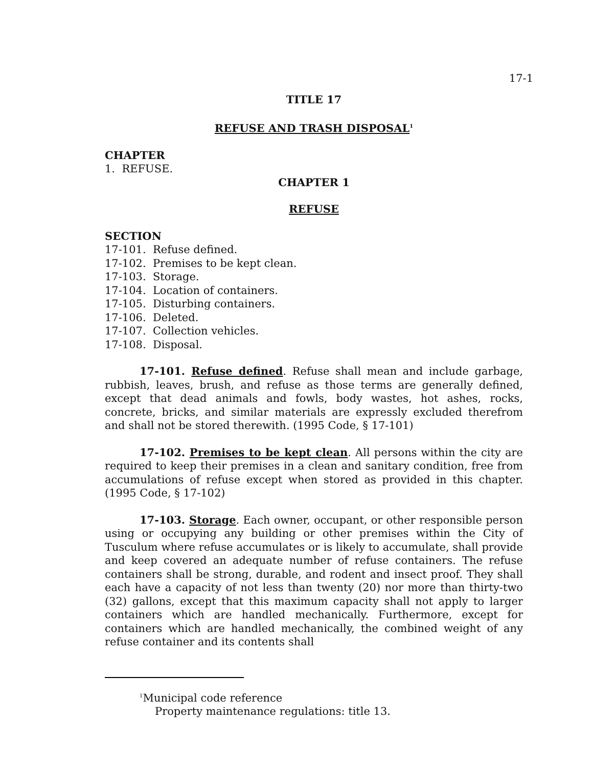17-1
TITLE 17
REFUSE AND TRASH DISPOSAL<sup>1</sup>
CHAPTER
1. REFUSE.
CHAPTER 1
REFUSE
SECTION
17-101. Refuse defined.
17-102. Premises to be kept clean.
17-103. Storage.
17-104. Location of containers.
17-105. Disturbing containers.
17-106. Deleted.
17-107. Collection vehicles.
17-108. Disposal.
17-101. Refuse defined. Refuse shall mean and include garbage, rubbish, leaves, brush, and refuse as those terms are generally defined, except that dead animals and fowls, body wastes, hot ashes, rocks, concrete, bricks, and similar materials are expressly excluded therefrom and shall not be stored therewith. (1995 Code, § 17-101)
17-102. Premises to be kept clean. All persons within the city are required to keep their premises in a clean and sanitary condition, free from accumulations of refuse except when stored as provided in this chapter. (1995 Code, § 17-102)
17-103. Storage. Each owner, occupant, or other responsible person using or occupying any building or other premises within the City of Tusculum where refuse accumulates or is likely to accumulate, shall provide and keep covered an adequate number of refuse containers. The refuse containers shall be strong, durable, and rodent and insect proof. They shall each have a capacity of not less than twenty (20) nor more than thirty-two (32) gallons, except that this maximum capacity shall not apply to larger containers which are handled mechanically. Furthermore, except for containers which are handled mechanically, the combined weight of any refuse container and its contents shall
<sup>1</sup> Municipal code reference
Property maintenance regulations: title 13.